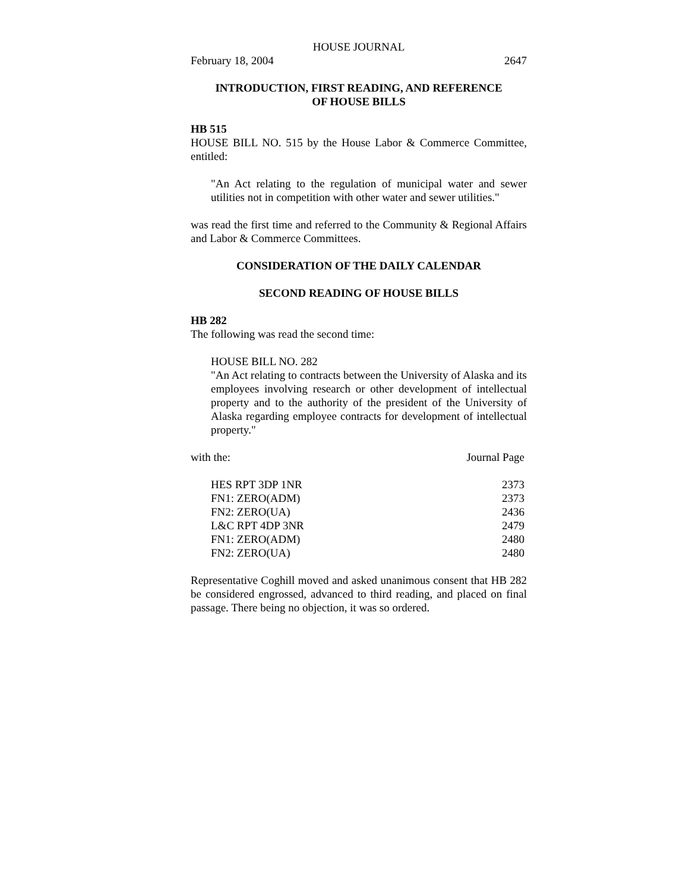HOUSE JOURNAL
February 18, 2004 2647
INTRODUCTION, FIRST READING, AND REFERENCE
OF HOUSE BILLS
HB 515
HOUSE BILL NO. 515 by the House Labor & Commerce Committee, entitled:
"An Act relating to the regulation of municipal water and sewer utilities not in competition with other water and sewer utilities."
was read the first time and referred to the Community & Regional Affairs and Labor & Commerce Committees.
CONSIDERATION OF THE DAILY CALENDAR
SECOND READING OF HOUSE BILLS
HB 282
The following was read the second time:
HOUSE BILL NO. 282
"An Act relating to contracts between the University of Alaska and its employees involving research or other development of intellectual property and to the authority of the president of the University of Alaska regarding employee contracts for development of intellectual property."
with the: Journal Page
| HES RPT 3DP 1NR | 2373 |
| FN1: ZERO(ADM) | 2373 |
| FN2: ZERO(UA) | 2436 |
| L&C RPT 4DP 3NR | 2479 |
| FN1: ZERO(ADM) | 2480 |
| FN2: ZERO(UA) | 2480 |
Representative Coghill moved and asked unanimous consent that HB 282 be considered engrossed, advanced to third reading, and placed on final passage. There being no objection, it was so ordered.